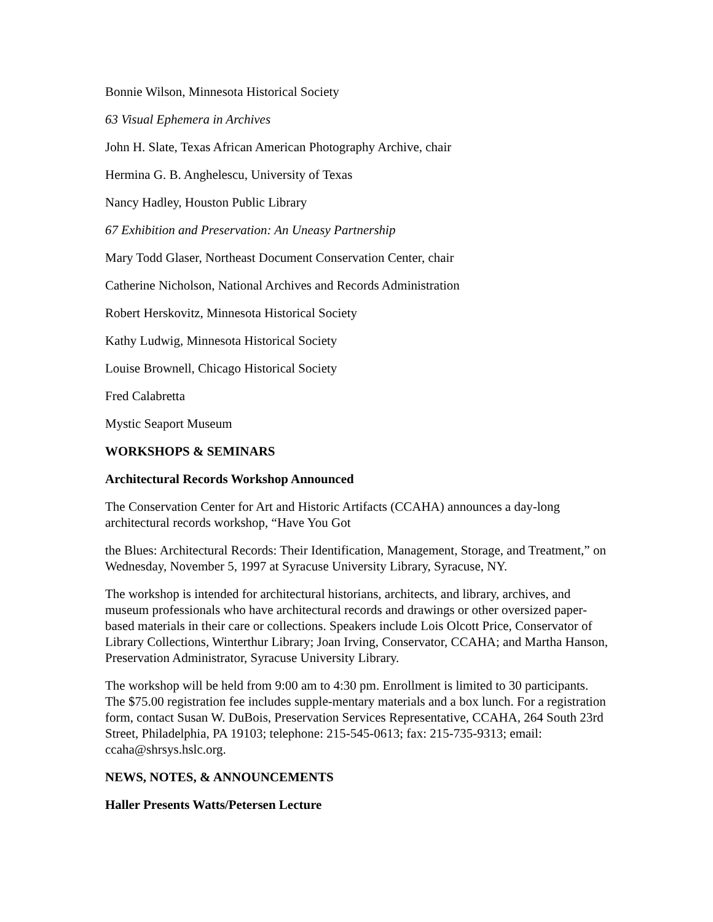Bonnie Wilson, Minnesota Historical Society
63 Visual Ephemera in Archives
John H. Slate, Texas African American Photography Archive, chair
Hermina G. B. Anghelescu, University of Texas
Nancy Hadley, Houston Public Library
67 Exhibition and Preservation: An Uneasy Partnership
Mary Todd Glaser, Northeast Document Conservation Center, chair
Catherine Nicholson, National Archives and Records Administration
Robert Herskovitz, Minnesota Historical Society
Kathy Ludwig, Minnesota Historical Society
Louise Brownell, Chicago Historical Society
Fred Calabretta
Mystic Seaport Museum
WORKSHOPS & SEMINARS
Architectural Records Workshop Announced
The Conservation Center for Art and Historic Artifacts (CCAHA) announces a day-long architectural records workshop, “Have You Got
the Blues: Architectural Records: Their Identification, Management, Storage, and Treatment,” on Wednesday, November 5, 1997 at Syracuse University Library, Syracuse, NY.
The workshop is intended for architectural historians, architects, and library, archives, and museum professionals who have architectural records and drawings or other oversized paper-based materials in their care or collections. Speakers include Lois Olcott Price, Conservator of Library Collections, Winterthur Library; Joan Irving, Conservator, CCAHA; and Martha Hanson, Preservation Administrator, Syracuse University Library.
The workshop will be held from 9:00 am to 4:30 pm. Enrollment is limited to 30 participants. The $75.00 registration fee includes supple-mentary materials and a box lunch. For a registration form, contact Susan W. DuBois, Preservation Services Representative, CCAHA, 264 South 23rd Street, Philadelphia, PA 19103; telephone: 215-545-0613; fax: 215-735-9313; email: ccaha@shrsys.hslc.org.
NEWS, NOTES, & ANNOUNCEMENTS
Haller Presents Watts/Petersen Lecture